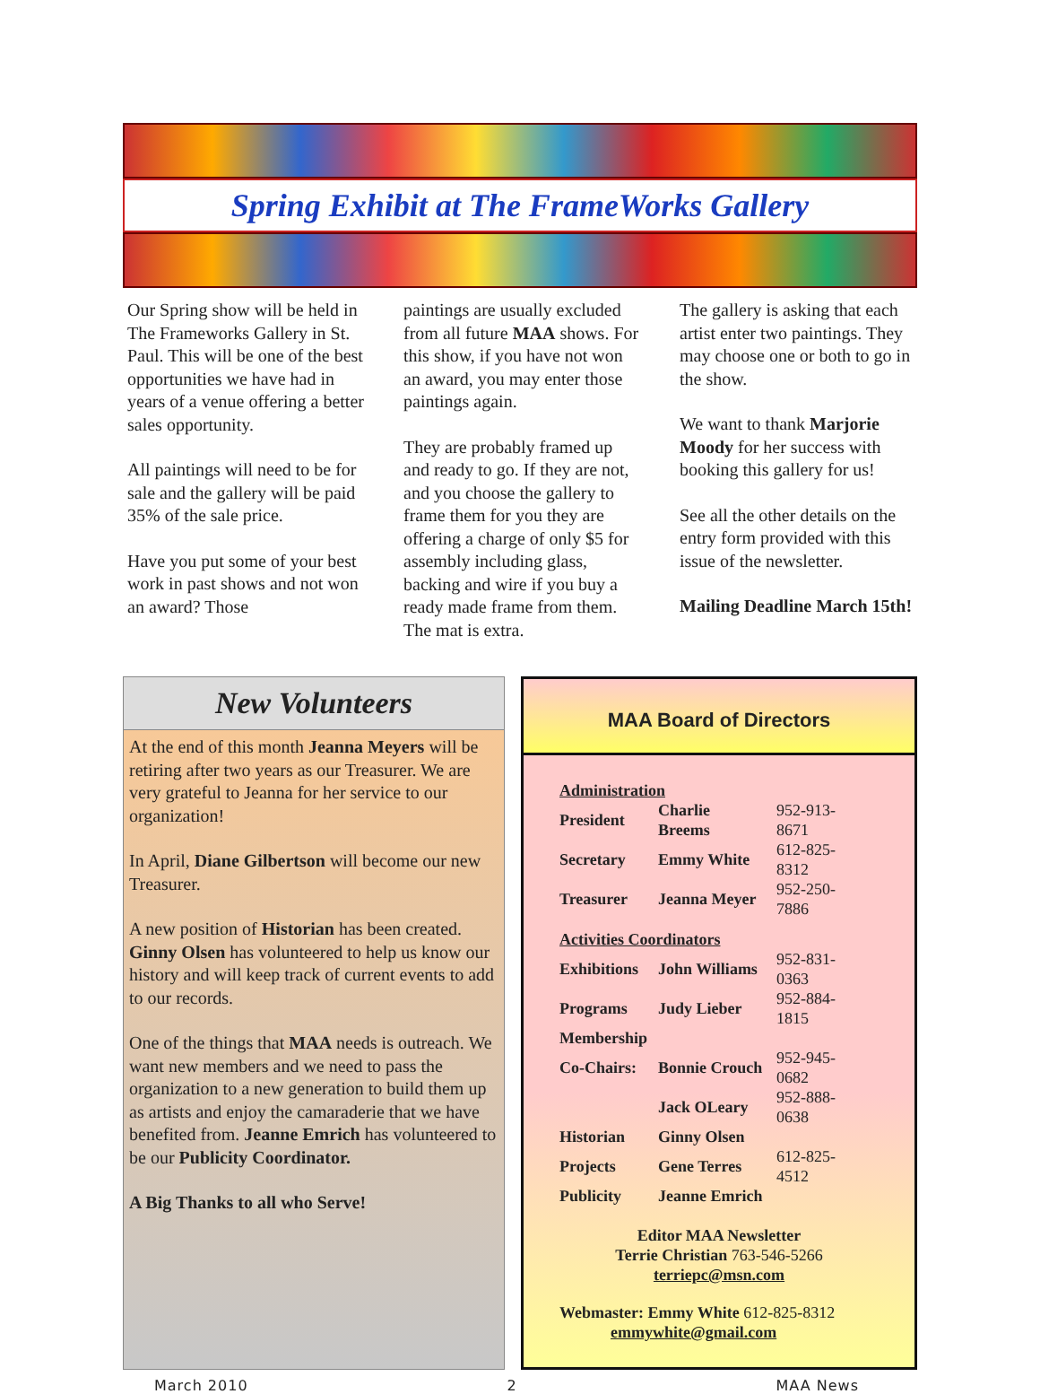Spring Exhibit at The FrameWorks Gallery
Our Spring show will be held in The Frameworks Gallery in St. Paul. This will be one of the best opportunities we have had in years of a venue offering a better sales opportunity.
All paintings will need to be for sale and the gallery will be paid 35% of the sale price.
Have you put some of your best work in past shows and not won an award? Those
paintings are usually excluded from all future MAA shows. For this show, if you have not won an award, you may enter those paintings again.
They are probably framed up and ready to go. If they are not, and you choose the gallery to frame them for you they are offering a charge of only $5 for assembly including glass, backing and wire if you buy a ready made frame from them. The mat is extra.
The gallery is asking that each artist enter two paintings. They may choose one or both to go in the show.
We want to thank Marjorie Moody for her success with booking this gallery for us!
See all the other details on the entry form provided with this issue of the newsletter.
Mailing Deadline March 15th!
New Volunteers
At the end of this month Jeanna Meyers will be retiring after two years as our Treasurer. We are very grateful to Jeanna for her service to our organization!
In April, Diane Gilbertson will become our new Treasurer.
A new position of Historian has been created. Ginny Olsen has volunteered to help us know our history and will keep track of current events to add to our records.
One of the things that MAA needs is outreach. We want new members and we need to pass the organization to a new generation to build them up as artists and enjoy the camaraderie that we have benefited from. Jeanne Emrich has volunteered to be our Publicity Coordinator.
A Big Thanks to all who Serve!
MAA Board of Directors
| Administration | | |
| President | Charlie Breems | 952-913-8671 |
| Secretary | Emmy White | 612-825-8312 |
| Treasurer | Jeanna Meyer | 952-250-7886 |
| Activities Coordinators | | |
| Exhibitions | John Williams | 952-831-0363 |
| Programs | Judy Lieber | 952-884-1815 |
| Membership | | |
| Co-Chairs: | Bonnie Crouch | 952-945-0682 |
| | Jack OLeary | 952-888-0638 |
| Historian | Ginny Olsen | |
| Projects | Gene Terres | 612-825-4512 |
| Publicity | Jeanne Emrich | |
Editor MAA Newsletter
Terrie Christian 763-546-5266
terriepc@msn.com
Webmaster: Emmy White 612-825-8312
emmywhite@gmail.com
March 2010 2 MAA News